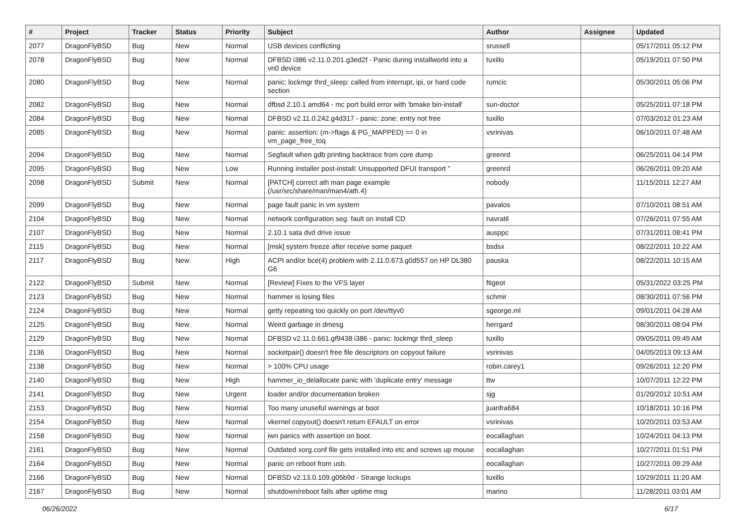| # | Project | Tracker | Status | Priority | Subject | Author | Assignee | Updated |
| --- | --- | --- | --- | --- | --- | --- | --- | --- |
| 2077 | DragonFlyBSD | Bug | New | Normal | USB devices conflicting | srussell | | 05/17/2011 05:12 PM |
| 2078 | DragonFlyBSD | Bug | New | Normal | DFBSD i386 v2.11.0.201.g3ed2f - Panic during installworld into a vn0 device | tuxillo | | 05/19/2011 07:50 PM |
| 2080 | DragonFlyBSD | Bug | New | Normal | panic: lockmgr thrd_sleep: called from interrupt, ipi, or hard code section | rumcic | | 05/30/2011 05:06 PM |
| 2082 | DragonFlyBSD | Bug | New | Normal | dfbsd 2.10.1 amd64 - mc port build error with 'bmake bin-install' | sun-doctor | | 05/25/2011 07:18 PM |
| 2084 | DragonFlyBSD | Bug | New | Normal | DFBSD v2.11.0.242.g4d317 - panic: zone: entry not free | tuxillo | | 07/03/2012 01:23 AM |
| 2085 | DragonFlyBSD | Bug | New | Normal | panic: assertion: (m->flags & PG_MAPPED) == 0 in vm_page_free_toq | vsrinivas | | 06/10/2011 07:48 AM |
| 2094 | DragonFlyBSD | Bug | New | Normal | Segfault when gdb printing backtrace from core dump | greenrd | | 06/25/2011 04:14 PM |
| 2095 | DragonFlyBSD | Bug | New | Low | Running installer post-install: Unsupported DFUI transport " | greenrd | | 06/26/2011 09:20 AM |
| 2098 | DragonFlyBSD | Submit | New | Normal | [PATCH] correct ath man page example (/usr/src/share/man/man4/ath.4) | nobody | | 11/15/2011 12:27 AM |
| 2099 | DragonFlyBSD | Bug | New | Normal | page fault panic in vm system | pavalos | | 07/10/2011 08:51 AM |
| 2104 | DragonFlyBSD | Bug | New | Normal | network configuration seg. fault on install CD | navratil | | 07/26/2011 07:55 AM |
| 2107 | DragonFlyBSD | Bug | New | Normal | 2.10.1 sata dvd drive issue | ausppc | | 07/31/2011 08:41 PM |
| 2115 | DragonFlyBSD | Bug | New | Normal | [msk] system freeze after receive some paquet | bsdsx | | 08/22/2011 10:22 AM |
| 2117 | DragonFlyBSD | Bug | New | High | ACPI and/or bce(4) problem with 2.11.0.673.g0d557 on HP DL380 G6 | pauska | | 08/22/2011 10:15 AM |
| 2122 | DragonFlyBSD | Submit | New | Normal | [Review] Fixes to the VFS layer | ftigeot | | 05/31/2022 03:25 PM |
| 2123 | DragonFlyBSD | Bug | New | Normal | hammer is losing files | schmir | | 08/30/2011 07:56 PM |
| 2124 | DragonFlyBSD | Bug | New | Normal | getty repeating too quickly on port /dev/ttyv0 | sgeorge.ml | | 09/01/2011 04:28 AM |
| 2125 | DragonFlyBSD | Bug | New | Normal | Weird garbage in dmesg | herrgard | | 08/30/2011 08:04 PM |
| 2129 | DragonFlyBSD | Bug | New | Normal | DFBSD v2.11.0.661.gf9438 i386 - panic: lockmgr thrd_sleep | tuxillo | | 09/05/2011 09:49 AM |
| 2136 | DragonFlyBSD | Bug | New | Normal | socketpair() doesn't free file descriptors on copyout failure | vsrinivas | | 04/05/2013 09:13 AM |
| 2138 | DragonFlyBSD | Bug | New | Normal | > 100% CPU usage | robin.carey1 | | 09/26/2011 12:20 PM |
| 2140 | DragonFlyBSD | Bug | New | High | hammer_io_delallocate panic with 'duplicate entry' message | ttw | | 10/07/2011 12:22 PM |
| 2141 | DragonFlyBSD | Bug | New | Urgent | loader and/or documentation broken | sjg | | 01/20/2012 10:51 AM |
| 2153 | DragonFlyBSD | Bug | New | Normal | Too many unuseful warnings at boot | juanfra684 | | 10/18/2011 10:16 PM |
| 2154 | DragonFlyBSD | Bug | New | Normal | vkernel copyout() doesn't return EFAULT on error | vsrinivas | | 10/20/2011 03:53 AM |
| 2158 | DragonFlyBSD | Bug | New | Normal | iwn panics with assertion on boot. | eocallaghan | | 10/24/2011 04:13 PM |
| 2161 | DragonFlyBSD | Bug | New | Normal | Outdated xorg.conf file gets installed into etc and screws up mouse | eocallaghan | | 10/27/2011 01:51 PM |
| 2164 | DragonFlyBSD | Bug | New | Normal | panic on reboot from usb. | eocallaghan | | 10/27/2011 09:29 AM |
| 2166 | DragonFlyBSD | Bug | New | Normal | DFBSD v2.13.0.109.g05b9d - Strange lockups | tuxillo | | 10/29/2011 11:20 AM |
| 2167 | DragonFlyBSD | Bug | New | Normal | shutdown/reboot fails after uptime msg | marino | | 11/28/2011 03:01 AM |
06/26/2022 6/17